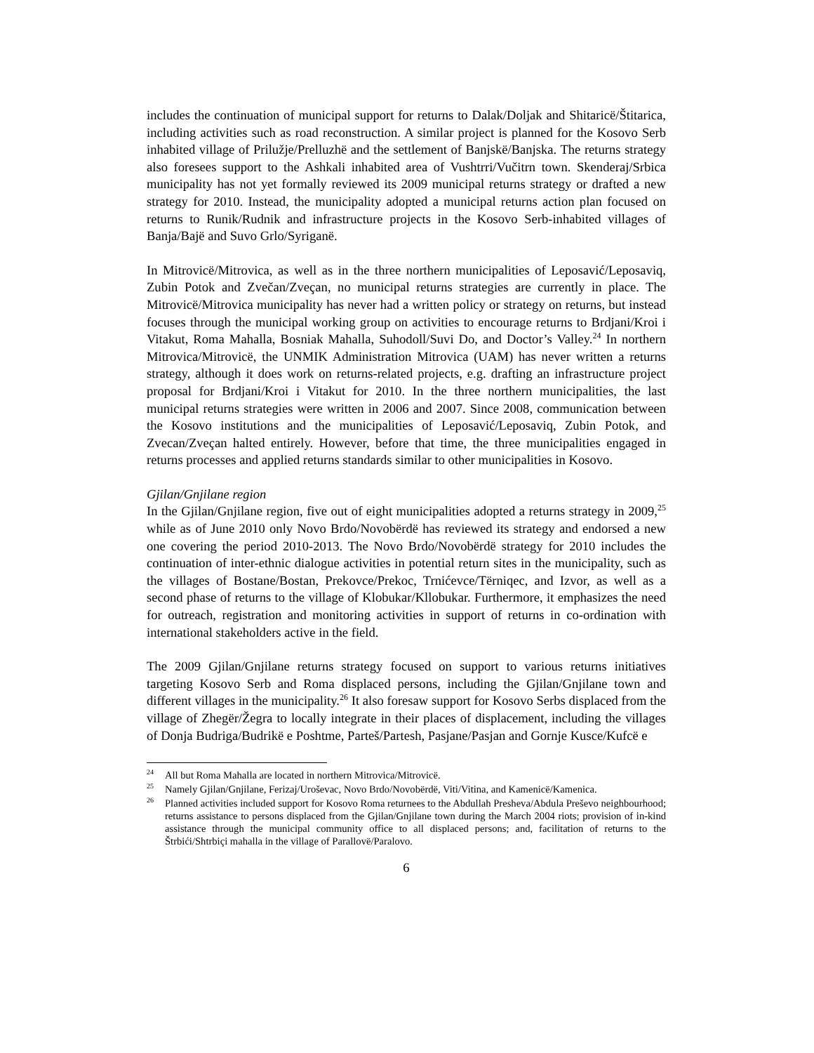includes the continuation of municipal support for returns to Dalak/Doljak and Shitaricë/Štitarica, including activities such as road reconstruction. A similar project is planned for the Kosovo Serb inhabited village of Prilužje/Prelluzhë and the settlement of Banjskë/Banjska. The returns strategy also foresees support to the Ashkali inhabited area of Vushtrri/Vučitrn town. Skenderaj/Srbica municipality has not yet formally reviewed its 2009 municipal returns strategy or drafted a new strategy for 2010. Instead, the municipality adopted a municipal returns action plan focused on returns to Runik/Rudnik and infrastructure projects in the Kosovo Serb-inhabited villages of Banja/Bajë and Suvo Grlo/Syriganë.
In Mitrovicë/Mitrovica, as well as in the three northern municipalities of Leposavić/Leposaviq, Zubin Potok and Zvečan/Zveçan, no municipal returns strategies are currently in place. The Mitrovicë/Mitrovica municipality has never had a written policy or strategy on returns, but instead focuses through the municipal working group on activities to encourage returns to Brdjani/Kroi i Vitakut, Roma Mahalla, Bosniak Mahalla, Suhodoll/Suvi Do, and Doctor’s Valley.<sup>24</sup> In northern Mitrovica/Mitrovicë, the UNMIK Administration Mitrovica (UAM) has never written a returns strategy, although it does work on returns-related projects, e.g. drafting an infrastructure project proposal for Brdjani/Kroi i Vitakut for 2010. In the three northern municipalities, the last municipal returns strategies were written in 2006 and 2007. Since 2008, communication between the Kosovo institutions and the municipalities of Leposavić/Leposaviq, Zubin Potok, and Zvecan/Zveçan halted entirely. However, before that time, the three municipalities engaged in returns processes and applied returns standards similar to other municipalities in Kosovo.
Gjilan/Gnjilane region
In the Gjilan/Gnjilane region, five out of eight municipalities adopted a returns strategy in 2009,<sup>25</sup> while as of June 2010 only Novo Brdo/Novobërdë has reviewed its strategy and endorsed a new one covering the period 2010-2013. The Novo Brdo/Novobërdë strategy for 2010 includes the continuation of inter-ethnic dialogue activities in potential return sites in the municipality, such as the villages of Bostane/Bostan, Prekovce/Prekoc, Trnićevce/Tërniqec, and Izvor, as well as a second phase of returns to the village of Klobukar/Kllobukar. Furthermore, it emphasizes the need for outreach, registration and monitoring activities in support of returns in co-ordination with international stakeholders active in the field.
The 2009 Gjilan/Gnjilane returns strategy focused on support to various returns initiatives targeting Kosovo Serb and Roma displaced persons, including the Gjilan/Gnjilane town and different villages in the municipality.<sup>26</sup> It also foresaw support for Kosovo Serbs displaced from the village of Zhegër/Žegra to locally integrate in their places of displacement, including the villages of Donja Budriga/Budrikë e Poshtme, Parteš/Partesh, Pasjane/Pasjan and Gornje Kusce/Kufcë e
<sup>24</sup> All but Roma Mahalla are located in northern Mitrovica/Mitrovicë.
<sup>25</sup> Namely Gjilan/Gnjilane, Ferizaj/Uroševac, Novo Brdo/Novobërdë, Viti/Vitina, and Kamenicë/Kamenica.
<sup>26</sup> Planned activities included support for Kosovo Roma returnees to the Abdullah Presheva/Abdula Preševo neighbourhood; returns assistance to persons displaced from the Gjilan/Gnjilane town during the March 2004 riots; provision of in-kind assistance through the municipal community office to all displaced persons; and, facilitation of returns to the Štrbići/Shtrbiçi mahalla in the village of Parallovë/Paralovo.
6